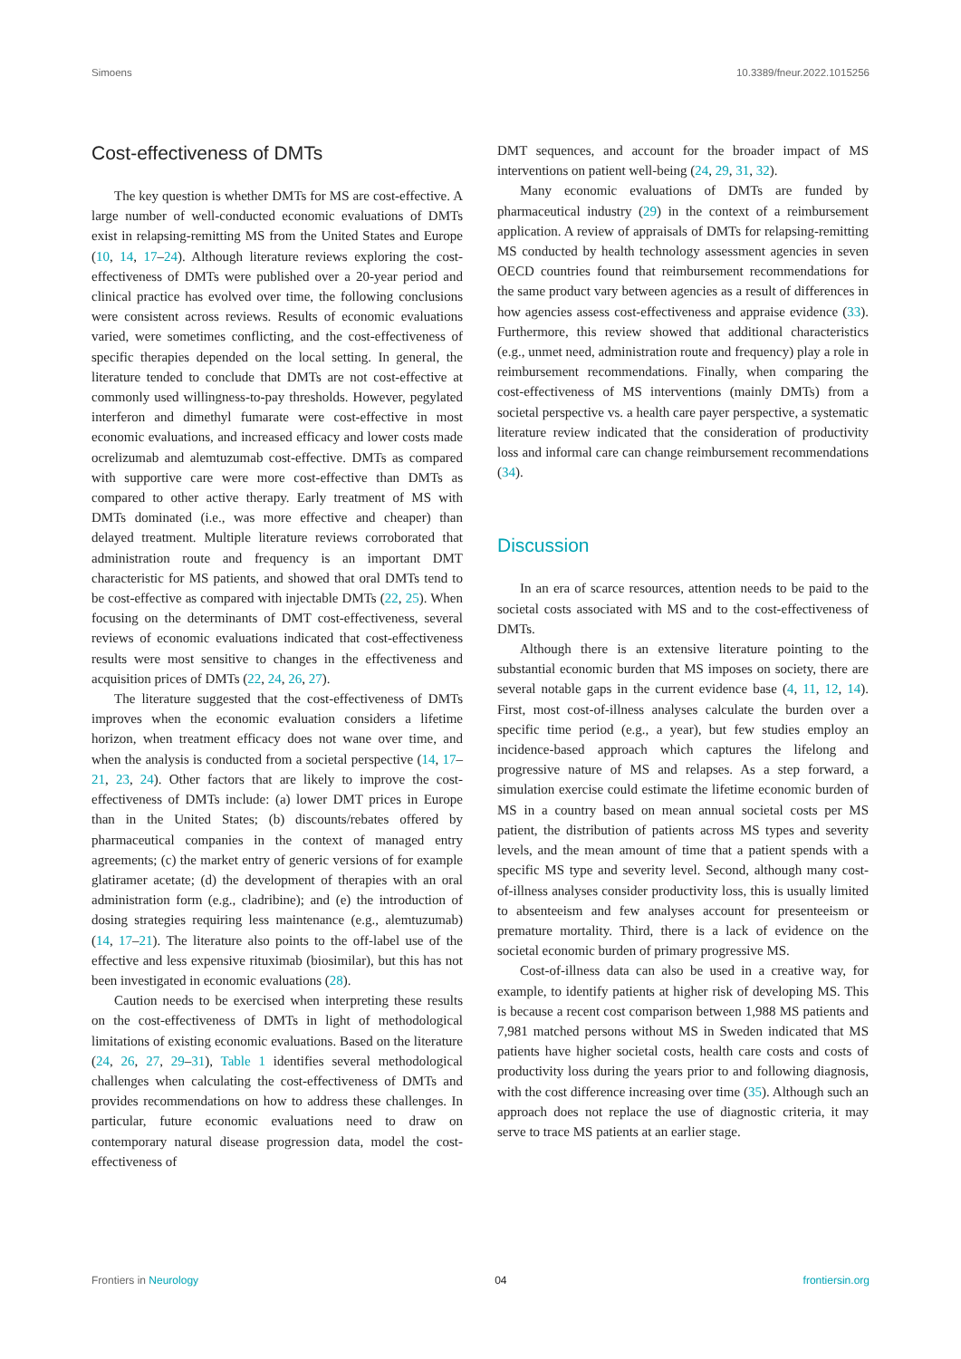Simoens 10.3389/fneur.2022.1015256
Cost-effectiveness of DMTs
The key question is whether DMTs for MS are cost-effective. A large number of well-conducted economic evaluations of DMTs exist in relapsing-remitting MS from the United States and Europe (10, 14, 17–24). Although literature reviews exploring the cost-effectiveness of DMTs were published over a 20-year period and clinical practice has evolved over time, the following conclusions were consistent across reviews. Results of economic evaluations varied, were sometimes conflicting, and the cost-effectiveness of specific therapies depended on the local setting. In general, the literature tended to conclude that DMTs are not cost-effective at commonly used willingness-to-pay thresholds. However, pegylated interferon and dimethyl fumarate were cost-effective in most economic evaluations, and increased efficacy and lower costs made ocrelizumab and alemtuzumab cost-effective. DMTs as compared with supportive care were more cost-effective than DMTs as compared to other active therapy. Early treatment of MS with DMTs dominated (i.e., was more effective and cheaper) than delayed treatment. Multiple literature reviews corroborated that administration route and frequency is an important DMT characteristic for MS patients, and showed that oral DMTs tend to be cost-effective as compared with injectable DMTs (22, 25). When focusing on the determinants of DMT cost-effectiveness, several reviews of economic evaluations indicated that cost-effectiveness results were most sensitive to changes in the effectiveness and acquisition prices of DMTs (22, 24, 26, 27).
The literature suggested that the cost-effectiveness of DMTs improves when the economic evaluation considers a lifetime horizon, when treatment efficacy does not wane over time, and when the analysis is conducted from a societal perspective (14, 17–21, 23, 24). Other factors that are likely to improve the cost-effectiveness of DMTs include: (a) lower DMT prices in Europe than in the United States; (b) discounts/rebates offered by pharmaceutical companies in the context of managed entry agreements; (c) the market entry of generic versions of for example glatiramer acetate; (d) the development of therapies with an oral administration form (e.g., cladribine); and (e) the introduction of dosing strategies requiring less maintenance (e.g., alemtuzumab) (14, 17–21). The literature also points to the off-label use of the effective and less expensive rituximab (biosimilar), but this has not been investigated in economic evaluations (28).
Caution needs to be exercised when interpreting these results on the cost-effectiveness of DMTs in light of methodological limitations of existing economic evaluations. Based on the literature (24, 26, 27, 29–31), Table 1 identifies several methodological challenges when calculating the cost-effectiveness of DMTs and provides recommendations on how to address these challenges. In particular, future economic evaluations need to draw on contemporary natural disease progression data, model the cost-effectiveness of
DMT sequences, and account for the broader impact of MS interventions on patient well-being (24, 29, 31, 32).
Many economic evaluations of DMTs are funded by pharmaceutical industry (29) in the context of a reimbursement application. A review of appraisals of DMTs for relapsing-remitting MS conducted by health technology assessment agencies in seven OECD countries found that reimbursement recommendations for the same product vary between agencies as a result of differences in how agencies assess cost-effectiveness and appraise evidence (33). Furthermore, this review showed that additional characteristics (e.g., unmet need, administration route and frequency) play a role in reimbursement recommendations. Finally, when comparing the cost-effectiveness of MS interventions (mainly DMTs) from a societal perspective vs. a health care payer perspective, a systematic literature review indicated that the consideration of productivity loss and informal care can change reimbursement recommendations (34).
Discussion
In an era of scarce resources, attention needs to be paid to the societal costs associated with MS and to the cost-effectiveness of DMTs.
Although there is an extensive literature pointing to the substantial economic burden that MS imposes on society, there are several notable gaps in the current evidence base (4, 11, 12, 14). First, most cost-of-illness analyses calculate the burden over a specific time period (e.g., a year), but few studies employ an incidence-based approach which captures the lifelong and progressive nature of MS and relapses. As a step forward, a simulation exercise could estimate the lifetime economic burden of MS in a country based on mean annual societal costs per MS patient, the distribution of patients across MS types and severity levels, and the mean amount of time that a patient spends with a specific MS type and severity level. Second, although many cost-of-illness analyses consider productivity loss, this is usually limited to absenteeism and few analyses account for presenteeism or premature mortality. Third, there is a lack of evidence on the societal economic burden of primary progressive MS.
Cost-of-illness data can also be used in a creative way, for example, to identify patients at higher risk of developing MS. This is because a recent cost comparison between 1,988 MS patients and 7,981 matched persons without MS in Sweden indicated that MS patients have higher societal costs, health care costs and costs of productivity loss during the years prior to and following diagnosis, with the cost difference increasing over time (35). Although such an approach does not replace the use of diagnostic criteria, it may serve to trace MS patients at an earlier stage.
Frontiers in Neurology 04 frontiersin.org